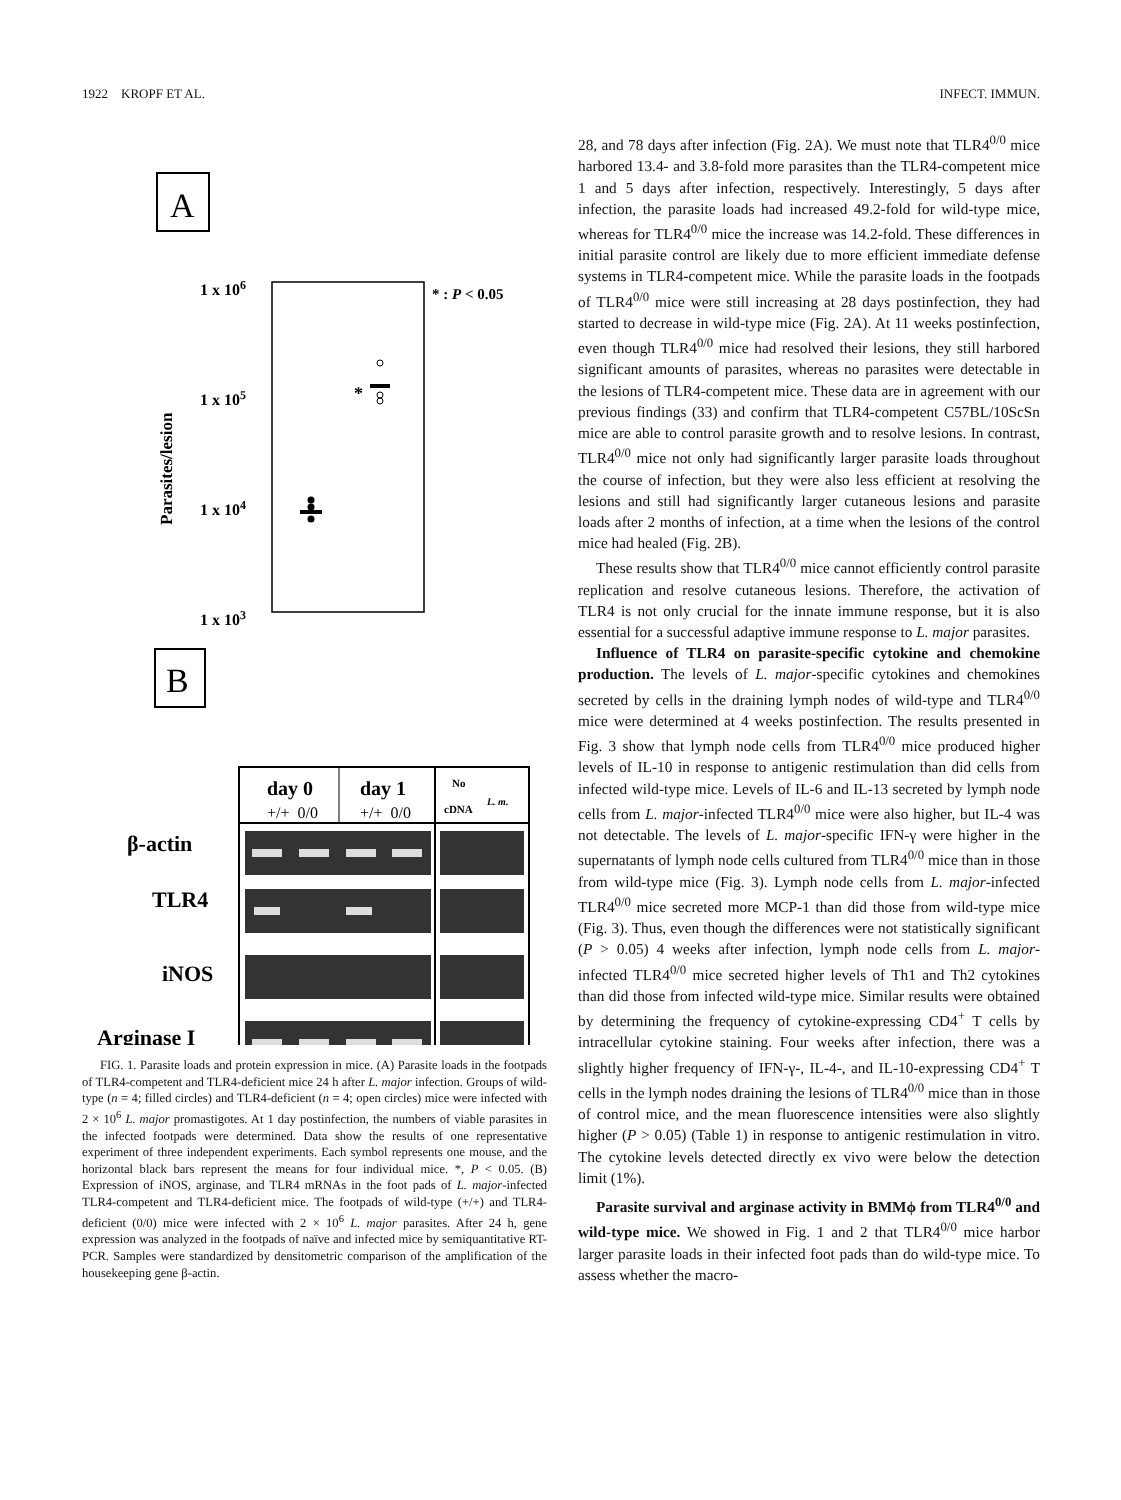1922 KROPF ET AL. INFECT. IMMUN.
A
1 x 106
1 x 105
1 x 104
1 x 103
Parasites/lesion
* : P < 0.05
*
B
day 0
day 1
No
L. m.
cDNA
+/+ 0/0
+/+ 0/0
β-actin
TLR4
iNOS
Arginase I
FIG. 1. Parasite loads and protein expression in mice. (A) Parasite loads in the footpads of TLR4-competent and TLR4-deficient mice 24 h after L. major infection. Groups of wild-type (n = 4; filled circles) and TLR4-deficient (n = 4; open circles) mice were infected with 2 × 10<sup>6</sup> L. major promastigotes. At 1 day postinfection, the numbers of viable parasites in the infected footpads were determined. Data show the results of one representative experiment of three independent experiments. Each symbol represents one mouse, and the horizontal black bars represent the means for four individual mice. *, P < 0.05. (B) Expression of iNOS, arginase, and TLR4 mRNAs in the foot pads of L. major-infected TLR4-competent and TLR4-deficient mice. The footpads of wild-type (+/+) and TLR4-deficient (0/0) mice were infected with 2 × 10<sup>6</sup> L. major parasites. After 24 h, gene expression was analyzed in the footpads of naïve and infected mice by semiquantitative RT-PCR. Samples were standardized by densitometric comparison of the amplification of the housekeeping gene β-actin.
28, and 78 days after infection (Fig. 2A). We must note that TLR4<sup>0/0</sup> mice harbored 13.4- and 3.8-fold more parasites than the TLR4-competent mice 1 and 5 days after infection, respectively. Interestingly, 5 days after infection, the parasite loads had increased 49.2-fold for wild-type mice, whereas for TLR4<sup>0/0</sup> mice the increase was 14.2-fold. These differences in initial parasite control are likely due to more efficient immediate defense systems in TLR4-competent mice. While the parasite loads in the footpads of TLR4<sup>0/0</sup> mice were still increasing at 28 days postinfection, they had started to decrease in wild-type mice (Fig. 2A). At 11 weeks postinfection, even though TLR4<sup>0/0</sup> mice had resolved their lesions, they still harbored significant amounts of parasites, whereas no parasites were detectable in the lesions of TLR4-competent mice. These data are in agreement with our previous findings (33) and confirm that TLR4-competent C57BL/10ScSn mice are able to control parasite growth and to resolve lesions. In contrast, TLR4<sup>0/0</sup> mice not only had significantly larger parasite loads throughout the course of infection, but they were also less efficient at resolving the lesions and still had significantly larger cutaneous lesions and parasite loads after 2 months of infection, at a time when the lesions of the control mice had healed (Fig. 2B).
These results show that TLR4<sup>0/0</sup> mice cannot efficiently control parasite replication and resolve cutaneous lesions. Therefore, the activation of TLR4 is not only crucial for the innate immune response, but it is also essential for a successful adaptive immune response to L. major parasites.
Influence of TLR4 on parasite-specific cytokine and chemokine production. The levels of L. major-specific cytokines and chemokines secreted by cells in the draining lymph nodes of wild-type and TLR4<sup>0/0</sup> mice were determined at 4 weeks postinfection. The results presented in Fig. 3 show that lymph node cells from TLR4<sup>0/0</sup> mice produced higher levels of IL-10 in response to antigenic restimulation than did cells from infected wild-type mice. Levels of IL-6 and IL-13 secreted by lymph node cells from L. major-infected TLR4<sup>0/0</sup> mice were also higher, but IL-4 was not detectable. The levels of L. major-specific IFN-γ were higher in the supernatants of lymph node cells cultured from TLR4<sup>0/0</sup> mice than in those from wild-type mice (Fig. 3). Lymph node cells from L. major-infected TLR4<sup>0/0</sup> mice secreted more MCP-1 than did those from wild-type mice (Fig. 3). Thus, even though the differences were not statistically significant (P > 0.05) 4 weeks after infection, lymph node cells from L. major-infected TLR4<sup>0/0</sup> mice secreted higher levels of Th1 and Th2 cytokines than did those from infected wild-type mice. Similar results were obtained by determining the frequency of cytokine-expressing CD4<sup>+</sup> T cells by intracellular cytokine staining. Four weeks after infection, there was a slightly higher frequency of IFN-γ-, IL-4-, and IL-10-expressing CD4<sup>+</sup> T cells in the lymph nodes draining the lesions of TLR4<sup>0/0</sup> mice than in those of control mice, and the mean fluorescence intensities were also slightly higher (P > 0.05) (Table 1) in response to antigenic restimulation in vitro. The cytokine levels detected directly ex vivo were below the detection limit (1%).
Parasite survival and arginase activity in BMMϕ from TLR4<sup>0/0</sup> and wild-type mice. We showed in Fig. 1 and 2 that TLR4<sup>0/0</sup> mice harbor larger parasite loads in their infected foot pads than do wild-type mice. To assess whether the macro-